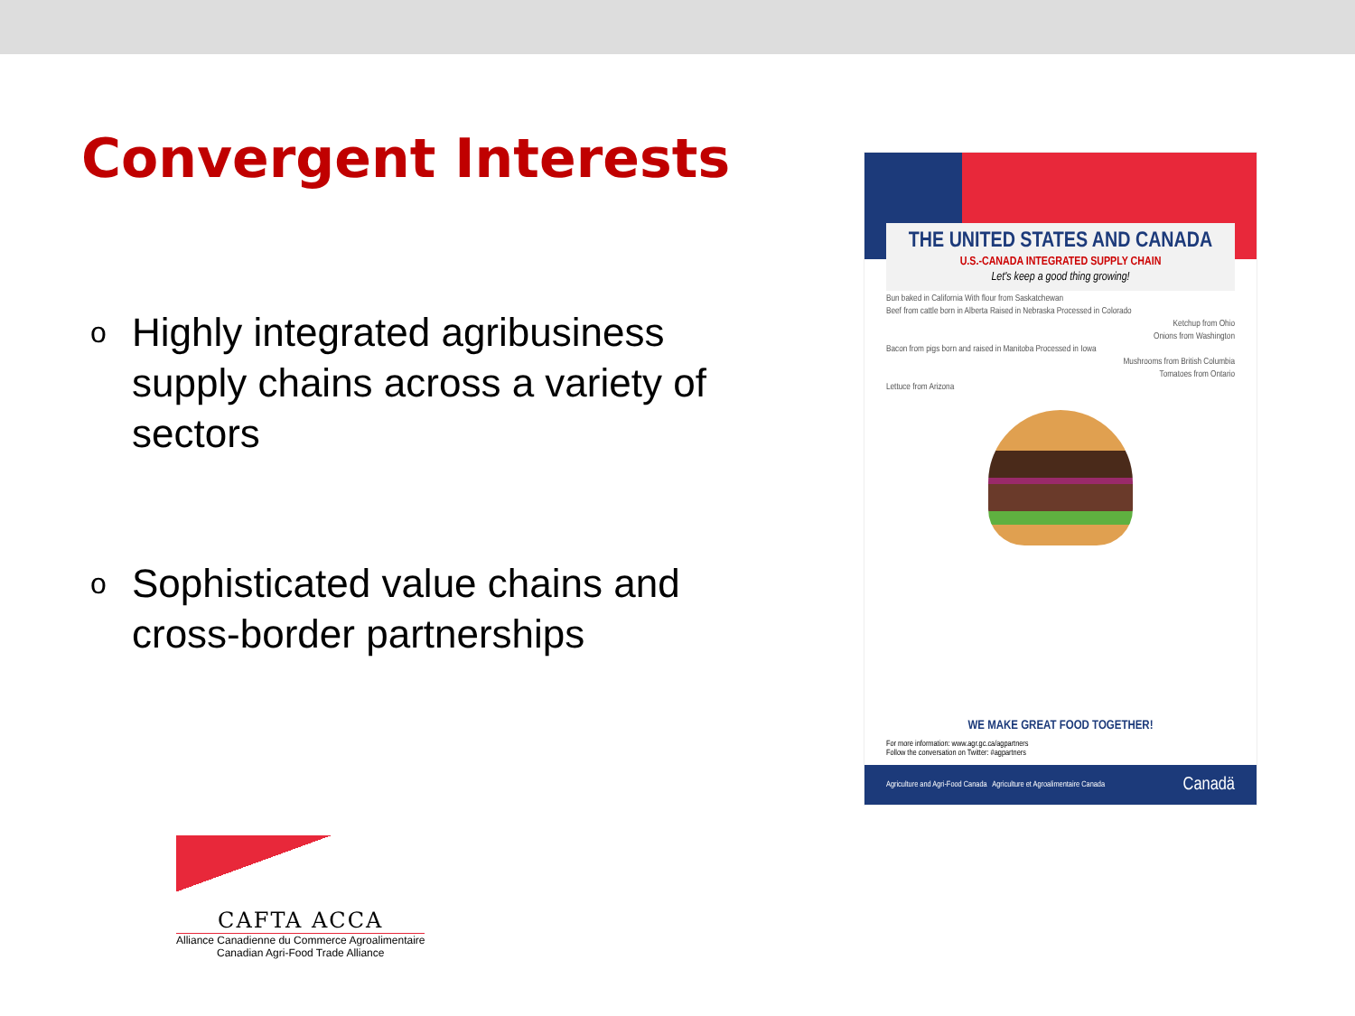Convergent Interests
o Highly integrated agribusiness supply chains across a variety of sectors
o Sophisticated value chains and cross-border partnerships
THE UNITED STATES AND CANADA
U.S.-CANADA INTEGRATED SUPPLY CHAIN
Let's keep a good thing growing!
Bun baked in California With flour from Saskatchewan
Beef from cattle born in Alberta Raised in Nebraska Processed in Colorado
Ketchup from Ohio
Onions from Washington
Bacon from pigs born and raised in Manitoba Processed in Iowa
Mushrooms from British Columbia
Tomatoes from Ontario
Lettuce from Arizona
WE MAKE GREAT FOOD TOGETHER!
For more information: www.agr.gc.ca/agpartners
Follow the conversation on Twitter: #agpartners
Agriculture and Agri-Food Canada Agriculture et Agroalimentaire Canada Canadä
CAFTA ACCA
Alliance Canadienne du Commerce Agroalimentaire
Canadian Agri-Food Trade Alliance